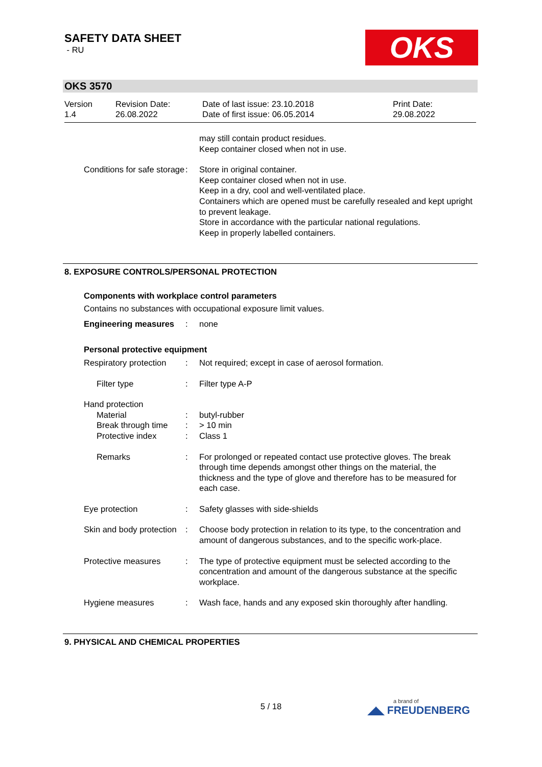SAFETY DATA SHEET
- RU
OKS
OKS 3570
Version
1.4
Revision Date:
26.08.2022
Date of last issue: 23.10.2018
Date of first issue: 06.05.2014
Print Date:
29.08.2022
may still contain product residues.
Keep container closed when not in use.
Conditions for safe storage
: Store in original container.
Keep container closed when not in use.
Keep in a dry, cool and well-ventilated place.
Containers which are opened must be carefully resealed and kept upright to prevent leakage.
Store in accordance with the particular national regulations.
Keep in properly labelled containers.
8. EXPOSURE CONTROLS/PERSONAL PROTECTION
Components with workplace control parameters
Contains no substances with occupational exposure limit values.
Engineering measures : none
Personal protective equipment
Respiratory protection : Not required; except in case of aerosol formation.
Filter type : Filter type A-P
Hand protection
Material : butyl-rubber
Break through time : > 10 min
Protective index : Class 1
Remarks : For prolonged or repeated contact use protective gloves. The break through time depends amongst other things on the material, the thickness and the type of glove and therefore has to be measured for each case.
Eye protection : Safety glasses with side-shields
Skin and body protection : Choose body protection in relation to its type, to the concentration and amount of dangerous substances, and to the specific work-place.
Protective measures : The type of protective equipment must be selected according to the concentration and amount of the dangerous substance at the specific workplace.
Hygiene measures : Wash face, hands and any exposed skin thoroughly after handling.
9. PHYSICAL AND CHEMICAL PROPERTIES
5 / 18
a brand of
◢◣ FREUDENBERG